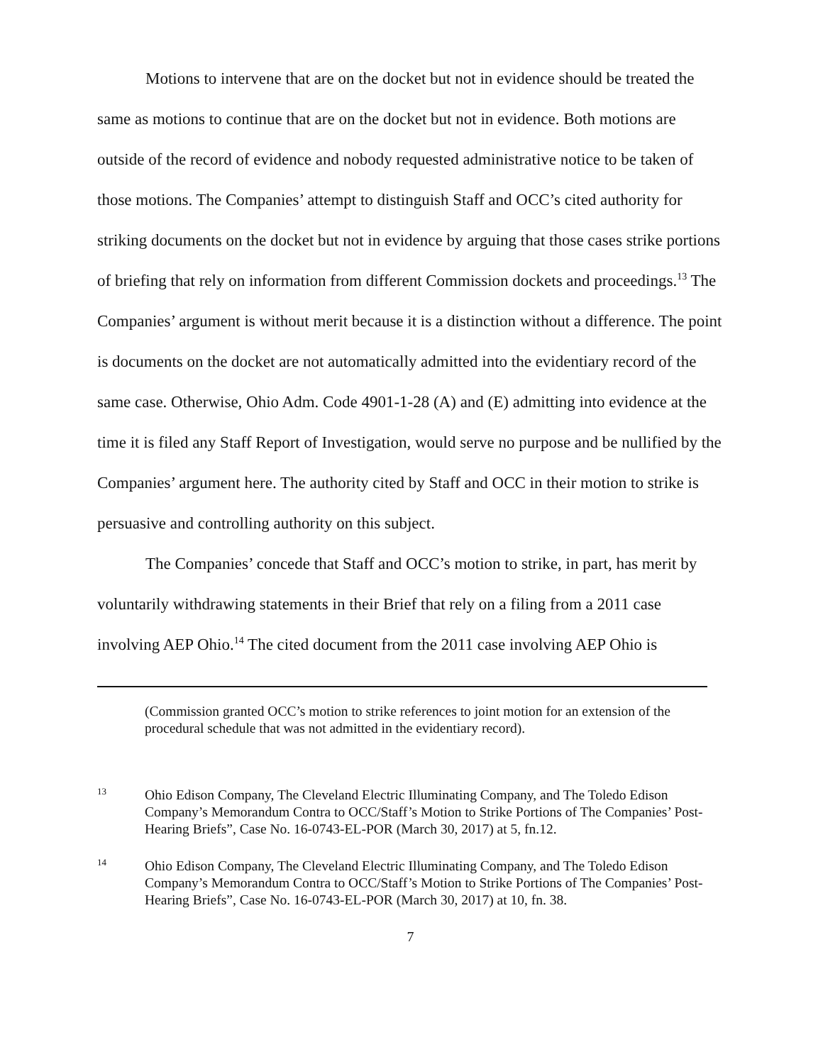Motions to intervene that are on the docket but not in evidence should be treated the same as motions to continue that are on the docket but not in evidence. Both motions are outside of the record of evidence and nobody requested administrative notice to be taken of those motions. The Companies’ attempt to distinguish Staff and OCC’s cited authority for striking documents on the docket but not in evidence by arguing that those cases strike portions of briefing that rely on information from different Commission dockets and proceedings.<sup>13</sup> The Companies’ argument is without merit because it is a distinction without a difference. The point is documents on the docket are not automatically admitted into the evidentiary record of the same case. Otherwise, Ohio Adm. Code 4901-1-28 (A) and (E) admitting into evidence at the time it is filed any Staff Report of Investigation, would serve no purpose and be nullified by the Companies’ argument here. The authority cited by Staff and OCC in their motion to strike is persuasive and controlling authority on this subject.
The Companies’ concede that Staff and OCC’s motion to strike, in part, has merit by voluntarily withdrawing statements in their Brief that rely on a filing from a 2011 case involving AEP Ohio.<sup>14</sup> The cited document from the 2011 case involving AEP Ohio is
(Commission granted OCC’s motion to strike references to joint motion for an extension of the procedural schedule that was not admitted in the evidentiary record).
13 Ohio Edison Company, The Cleveland Electric Illuminating Company, and The Toledo Edison Company’s Memorandum Contra to OCC/Staff’s Motion to Strike Portions of The Companies’ Post-Hearing Briefs”, Case No. 16-0743-EL-POR (March 30, 2017) at 5, fn.12.
14 Ohio Edison Company, The Cleveland Electric Illuminating Company, and The Toledo Edison Company’s Memorandum Contra to OCC/Staff’s Motion to Strike Portions of The Companies’ Post-Hearing Briefs”, Case No. 16-0743-EL-POR (March 30, 2017) at 10, fn. 38.
7